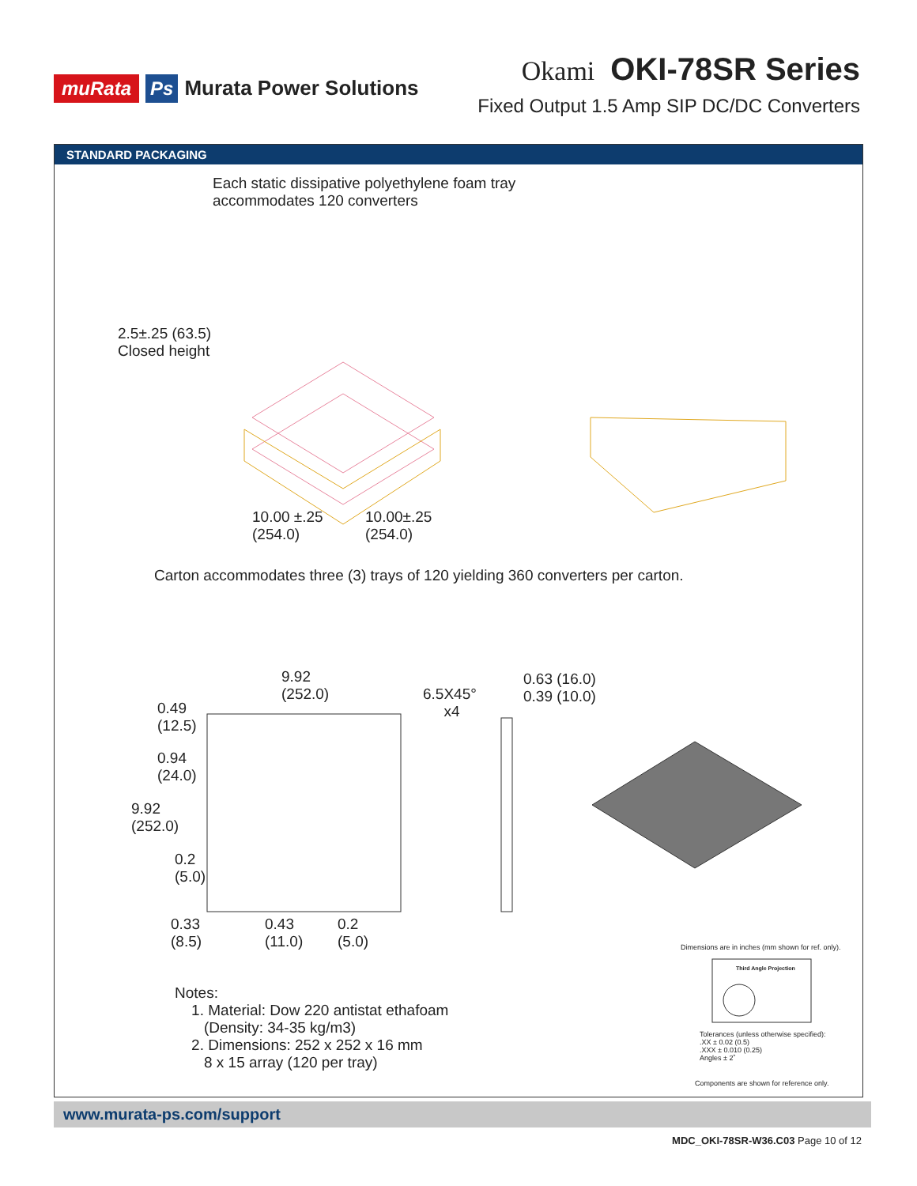muRata Ps Murata Power Solutions
Okami OKI-78SR Series
Fixed Output 1.5 Amp SIP DC/DC Converters
STANDARD PACKAGING
Each static dissipative polyethylene foam tray
accommodates 120 converters
2.5±.25 (63.5)
Closed height
10.00 ±.25
(254.0)
10.00±.25
(254.0)
Carton accommodates three (3) trays of 120 yielding 360 converters per carton.
9.92
(252.0)
6.5X45°
x4
0.63 (16.0)
0.39 (10.0)
0.49
(12.5)
0.94
(24.0)
9.92
(252.0)
0.2
(5.0)
0.33
(8.5)
0.43
(11.0)
0.2
(5.0)
Dimensions are in inches (mm shown for ref. only).
Third Angle Projection
Notes:
1. Material: Dow 220 antistat ethafoam
(Density: 34-35 kg/m3)
2. Dimensions: 252 x 252 x 16 mm
8 x 15 array (120 per tray)
Tolerances (unless otherwise specified):
.XX ± 0.02 (0.5)
.XXX ± 0.010 (0.25)
Angles ± 2˚
Components are shown for reference only.
www.murata-ps.com/support
MDC_OKI-78SR-W36.C03 Page 10 of 12